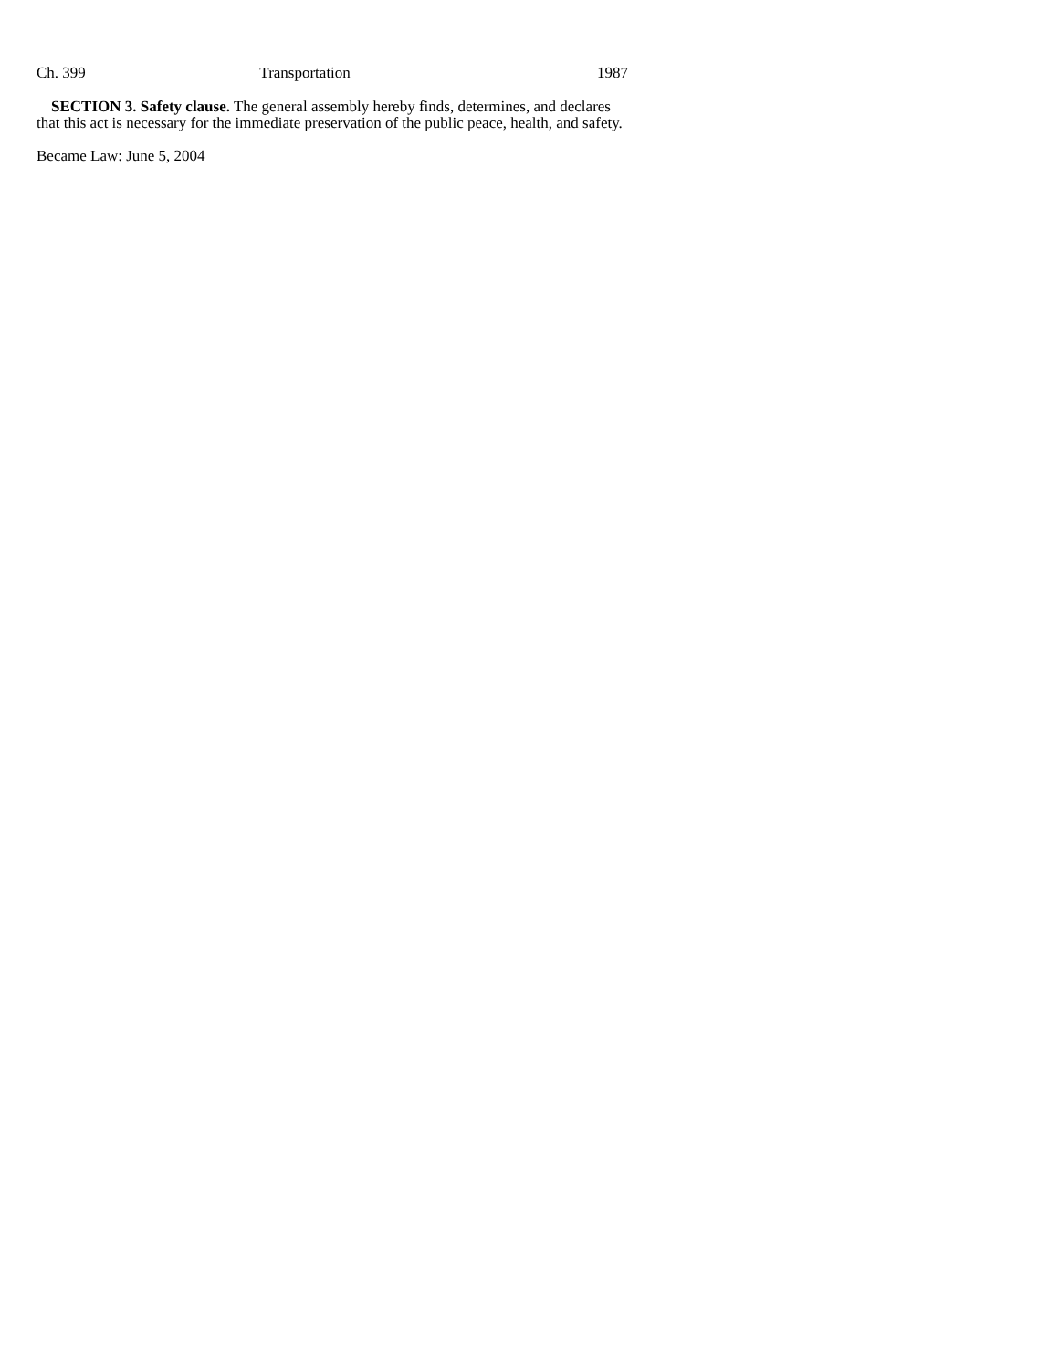Ch. 399 Transportation 1987
SECTION 3. Safety clause. The general assembly hereby finds, determines, and declares that this act is necessary for the immediate preservation of the public peace, health, and safety.
Became Law: June 5, 2004